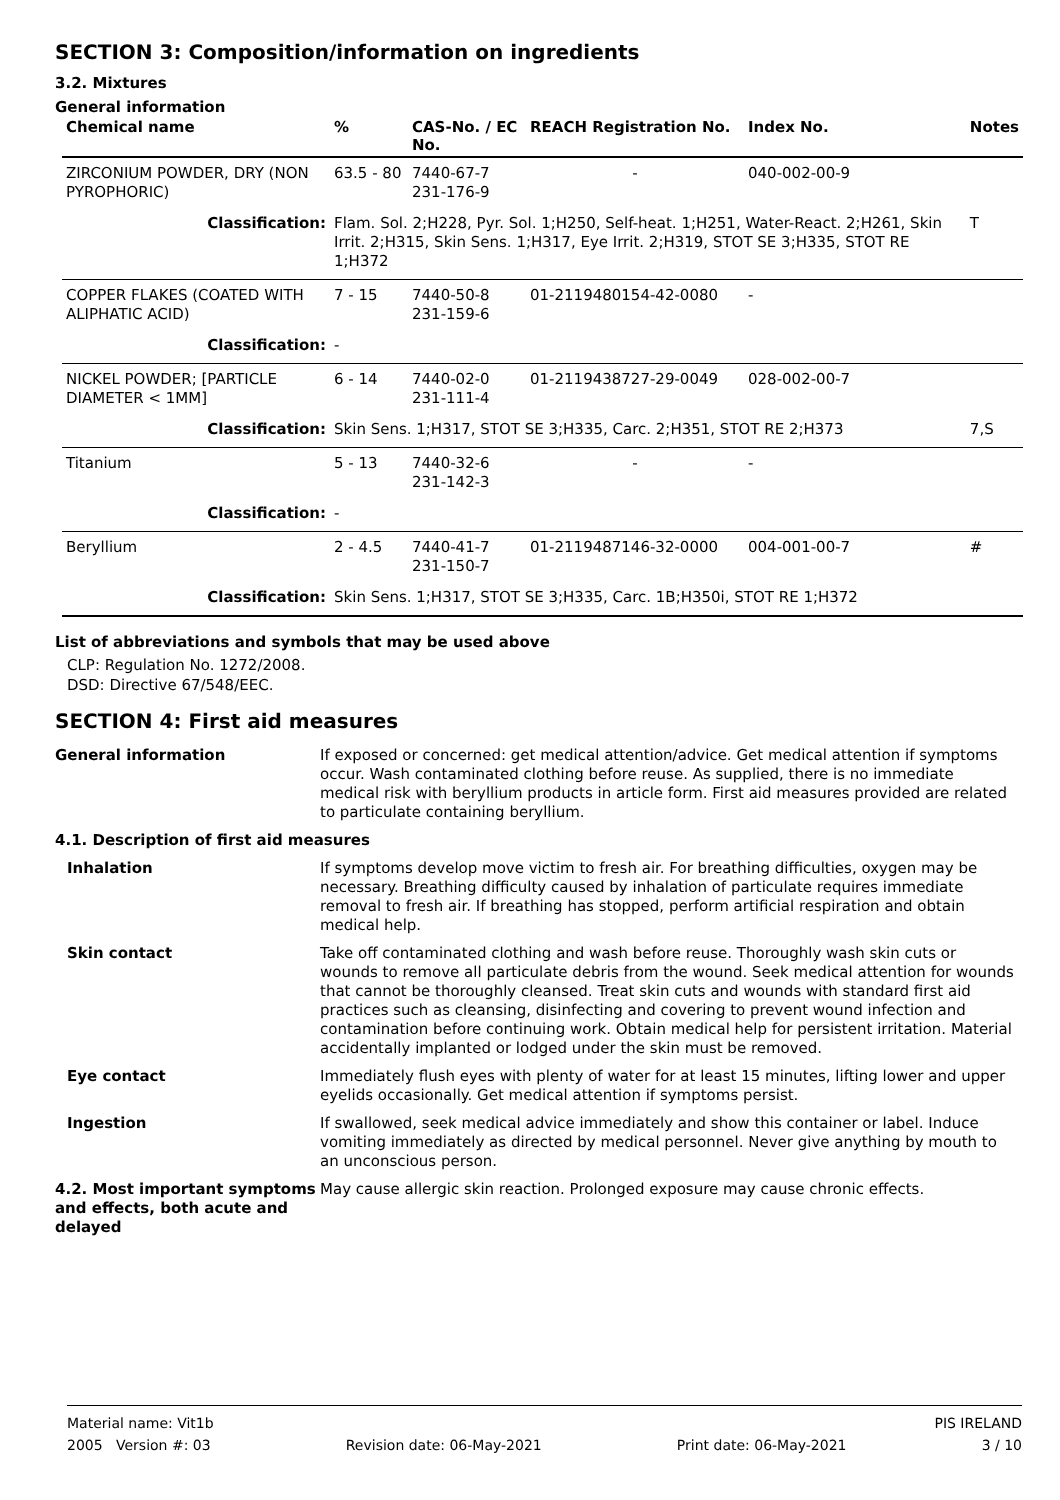SECTION 3: Composition/information on ingredients
3.2. Mixtures
General information
| Chemical name | % | CAS-No. / EC No. | REACH Registration No. | Index No. | Notes |
| --- | --- | --- | --- | --- | --- |
| ZIRCONIUM POWDER, DRY (NON PYROPHORIC) | 63.5 - 80 | 7440-67-7 231-176-9 | - | 040-002-00-9 | |
| Classification: | Flam. Sol. 2;H228, Pyr. Sol. 1;H250, Self-heat. 1;H251, Water-React. 2;H261, Skin Irrit. 2;H315, Skin Sens. 1;H317, Eye Irrit. 2;H319, STOT SE 3;H335, STOT RE 1;H372 | | | | T |
| COPPER FLAKES (COATED WITH ALIPHATIC ACID) | 7 - 15 | 7440-50-8 231-159-6 | 01-2119480154-42-0080 | - | |
| Classification: | - | | | | |
| NICKEL POWDER; [PARTICLE DIAMETER < 1MM] | 6 - 14 | 7440-02-0 231-111-4 | 01-2119438727-29-0049 | 028-002-00-7 | |
| Classification: | Skin Sens. 1;H317, STOT SE 3;H335, Carc. 2;H351, STOT RE 2;H373 | | | | 7,S |
| Titanium | 5 - 13 | 7440-32-6 231-142-3 | - | - | |
| Classification: | - | | | | |
| Beryllium | 2 - 4.5 | 7440-41-7 231-150-7 | 01-2119487146-32-0000 | 004-001-00-7 | # |
| Classification: | Skin Sens. 1;H317, STOT SE 3;H335, Carc. 1B;H350i, STOT RE 1;H372 | | | | |
List of abbreviations and symbols that may be used above
CLP: Regulation No. 1272/2008.
DSD: Directive 67/548/EEC.
SECTION 4: First aid measures
| General information | If exposed or concerned: get medical attention/advice. Get medical attention if symptoms occur. Wash contaminated clothing before reuse. As supplied, there is no immediate medical risk with beryllium products in article form. First aid measures provided are related to particulate containing beryllium. |
| 4.1. Description of first aid measures | |
| Inhalation | If symptoms develop move victim to fresh air. For breathing difficulties, oxygen may be necessary. Breathing difficulty caused by inhalation of particulate requires immediate removal to fresh air. If breathing has stopped, perform artificial respiration and obtain medical help. |
| Skin contact | Take off contaminated clothing and wash before reuse. Thoroughly wash skin cuts or wounds to remove all particulate debris from the wound. Seek medical attention for wounds that cannot be thoroughly cleansed. Treat skin cuts and wounds with standard first aid practices such as cleansing, disinfecting and covering to prevent wound infection and contamination before continuing work. Obtain medical help for persistent irritation. Material accidentally implanted or lodged under the skin must be removed. |
| Eye contact | Immediately flush eyes with plenty of water for at least 15 minutes, lifting lower and upper eyelids occasionally. Get medical attention if symptoms persist. |
| Ingestion | If swallowed, seek medical advice immediately and show this container or label. Induce vomiting immediately as directed by medical personnel. Never give anything by mouth to an unconscious person. |
| 4.2. Most important symptoms and effects, both acute and delayed | May cause allergic skin reaction. Prolonged exposure may cause chronic effects. |
Material name: Vit1b PIS IRELAND
2005 Version #: 03 Revision date: 06-May-2021 Print date: 06-May-2021 3 / 10